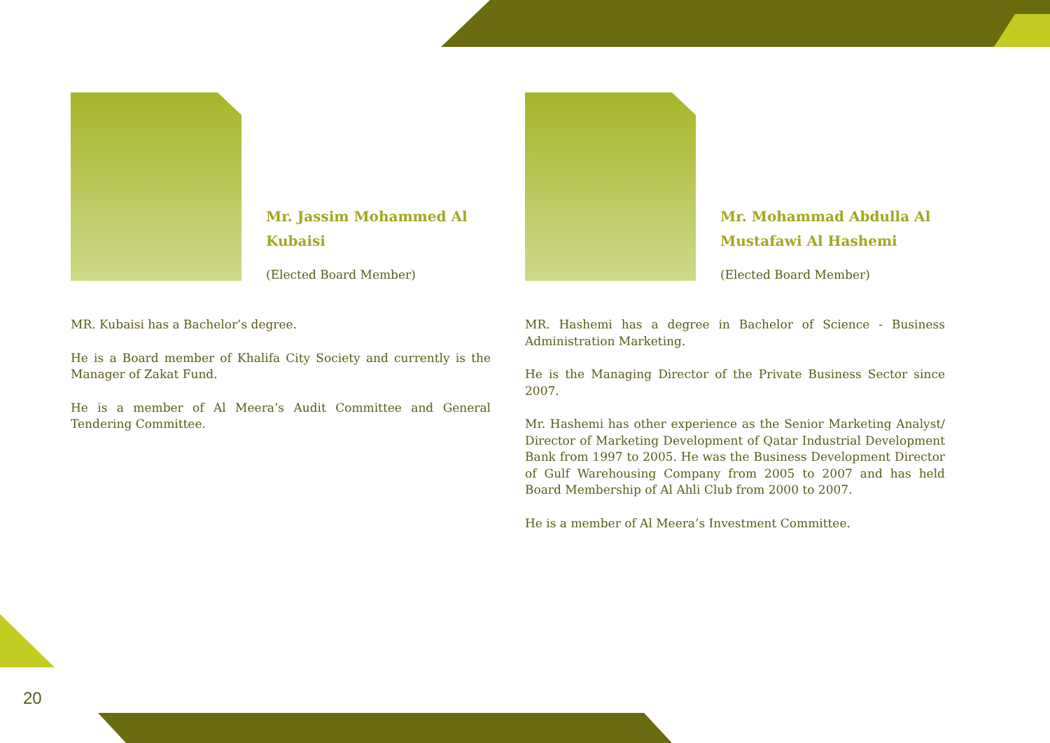20
Mr. Jassim Mohammed Al Kubaisi
(Elected Board Member)
MR. Kubaisi has a Bachelor’s degree.
He is a Board member of Khalifa City Society and currently is the Manager of Zakat Fund.
He is a member of Al Meera’s Audit Committee and General Tendering Committee.
Mr. Mohammad Abdulla Al Mustafawi Al Hashemi
(Elected Board Member)
MR. Hashemi has a degree in Bachelor of Science - Business Administration Marketing.
He is the Managing Director of the Private Business Sector since 2007.
Mr. Hashemi has other experience as the Senior Marketing Analyst/ Director of Marketing Development of Qatar Industrial Development Bank from 1997 to 2005. He was the Business Development Director of Gulf Warehousing Company from 2005 to 2007 and has held Board Membership of Al Ahli Club from 2000 to 2007.
He is a member of Al Meera’s Investment Committee.